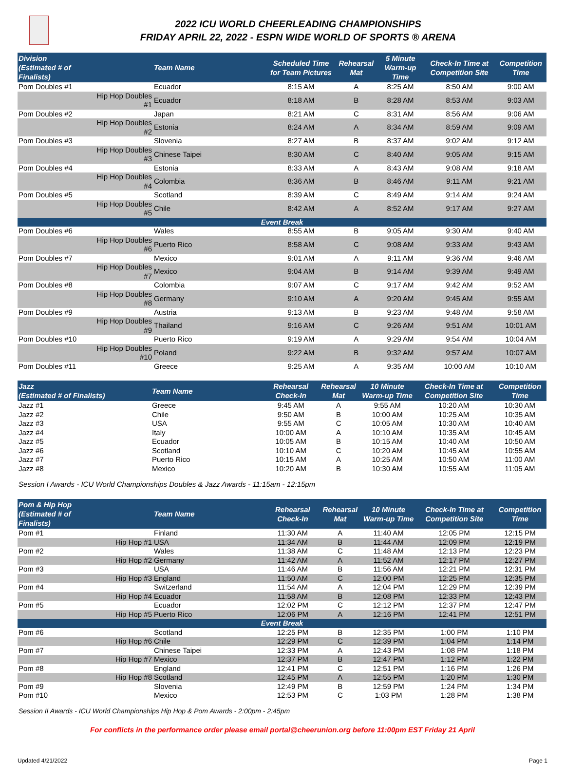2022 ICU WORLD CHEERLEADING CHAMPIONSHIPS
FRIDAY APRIL 22, 2022 - ESPN WIDE WORLD OF SPORTS ® ARENA
| Division (Estimated # of Finalists) | | Team Name | Scheduled Time for Team Pictures | Rehearsal Mat | 5 Minute Warm-up Time | Check-In Time at Competition Site | Competition Time |
| --- | --- | --- | --- | --- | --- | --- | --- |
| Pom Doubles #1 | | Ecuador | 8:15 AM | A | 8:25 AM | 8:50 AM | 9:00 AM |
| | Hip Hop Doubles #1 | Ecuador | 8:18 AM | B | 8:28 AM | 8:53 AM | 9:03 AM |
| Pom Doubles #2 | | Japan | 8:21 AM | C | 8:31 AM | 8:56 AM | 9:06 AM |
| | Hip Hop Doubles #2 | Estonia | 8:24 AM | A | 8:34 AM | 8:59 AM | 9:09 AM |
| Pom Doubles #3 | | Slovenia | 8:27 AM | B | 8:37 AM | 9:02 AM | 9:12 AM |
| | Hip Hop Doubles #3 | Chinese Taipei | 8:30 AM | C | 8:40 AM | 9:05 AM | 9:15 AM |
| Pom Doubles #4 | | Estonia | 8:33 AM | A | 8:43 AM | 9:08 AM | 9:18 AM |
| | Hip Hop Doubles #4 | Colombia | 8:36 AM | B | 8:46 AM | 9:11 AM | 9:21 AM |
| Pom Doubles #5 | | Scotland | 8:39 AM | C | 8:49 AM | 9:14 AM | 9:24 AM |
| | Hip Hop Doubles #5 | Chile | 8:42 AM | A | 8:52 AM | 9:17 AM | 9:27 AM |
| Event Break | | | | | | | |
| Pom Doubles #6 | | Wales | 8:55 AM | B | 9:05 AM | 9:30 AM | 9:40 AM |
| | Hip Hop Doubles #6 | Puerto Rico | 8:58 AM | C | 9:08 AM | 9:33 AM | 9:43 AM |
| Pom Doubles #7 | | Mexico | 9:01 AM | A | 9:11 AM | 9:36 AM | 9:46 AM |
| | Hip Hop Doubles #7 | Mexico | 9:04 AM | B | 9:14 AM | 9:39 AM | 9:49 AM |
| Pom Doubles #8 | | Colombia | 9:07 AM | C | 9:17 AM | 9:42 AM | 9:52 AM |
| | Hip Hop Doubles #8 | Germany | 9:10 AM | A | 9:20 AM | 9:45 AM | 9:55 AM |
| Pom Doubles #9 | | Austria | 9:13 AM | B | 9:23 AM | 9:48 AM | 9:58 AM |
| | Hip Hop Doubles #9 | Thailand | 9:16 AM | C | 9:26 AM | 9:51 AM | 10:01 AM |
| Pom Doubles #10 | | Puerto Rico | 9:19 AM | A | 9:29 AM | 9:54 AM | 10:04 AM |
| | Hip Hop Doubles #10 | Poland | 9:22 AM | B | 9:32 AM | 9:57 AM | 10:07 AM |
| Pom Doubles #11 | | Greece | 9:25 AM | A | 9:35 AM | 10:00 AM | 10:10 AM |
| Jazz (Estimated # of Finalists) | Team Name | Rehearsal Check-In | Rehearsal Mat | 10 Minute Warm-up Time | Check-In Time at Competition Site | Competition Time |
| --- | --- | --- | --- | --- | --- | --- |
| Jazz #1 | Greece | 9:45 AM | A | 9:55 AM | 10:20 AM | 10:30 AM |
| Jazz #2 | Chile | 9:50 AM | B | 10:00 AM | 10:25 AM | 10:35 AM |
| Jazz #3 | USA | 9:55 AM | C | 10:05 AM | 10:30 AM | 10:40 AM |
| Jazz #4 | Italy | 10:00 AM | A | 10:10 AM | 10:35 AM | 10:45 AM |
| Jazz #5 | Ecuador | 10:05 AM | B | 10:15 AM | 10:40 AM | 10:50 AM |
| Jazz #6 | Scotland | 10:10 AM | C | 10:20 AM | 10:45 AM | 10:55 AM |
| Jazz #7 | Puerto Rico | 10:15 AM | A | 10:25 AM | 10:50 AM | 11:00 AM |
| Jazz #8 | Mexico | 10:20 AM | B | 10:30 AM | 10:55 AM | 11:05 AM |
Session I Awards - ICU World Championships Doubles & Jazz Awards - 11:15am - 12:15pm
| Pom & Hip Hop (Estimated # of Finalists) | | Team Name | Rehearsal Check-In | Rehearsal Mat | 10 Minute Warm-up Time | Check-In Time at Competition Site | Competition Time |
| --- | --- | --- | --- | --- | --- | --- | --- |
| Pom #1 | | Finland | 11:30 AM | A | 11:40 AM | 12:05 PM | 12:15 PM |
| | Hip Hop #1 | USA | 11:34 AM | B | 11:44 AM | 12:09 PM | 12:19 PM |
| Pom #2 | | Wales | 11:38 AM | C | 11:48 AM | 12:13 PM | 12:23 PM |
| | Hip Hop #2 | Germany | 11:42 AM | A | 11:52 AM | 12:17 PM | 12:27 PM |
| Pom #3 | | USA | 11:46 AM | B | 11:56 AM | 12:21 PM | 12:31 PM |
| | Hip Hop #3 | England | 11:50 AM | C | 12:00 PM | 12:25 PM | 12:35 PM |
| Pom #4 | | Switzerland | 11:54 AM | A | 12:04 PM | 12:29 PM | 12:39 PM |
| | Hip Hop #4 | Ecuador | 11:58 AM | B | 12:08 PM | 12:33 PM | 12:43 PM |
| Pom #5 | | Ecuador | 12:02 PM | C | 12:12 PM | 12:37 PM | 12:47 PM |
| | Hip Hop #5 | Puerto Rico | 12:06 PM | A | 12:16 PM | 12:41 PM | 12:51 PM |
| Event Break | | | | | | | |
| Pom #6 | | Scotland | 12:25 PM | B | 12:35 PM | 1:00 PM | 1:10 PM |
| | Hip Hop #6 | Chile | 12:29 PM | C | 12:39 PM | 1:04 PM | 1:14 PM |
| Pom #7 | | Chinese Taipei | 12:33 PM | A | 12:43 PM | 1:08 PM | 1:18 PM |
| | Hip Hop #7 | Mexico | 12:37 PM | B | 12:47 PM | 1:12 PM | 1:22 PM |
| Pom #8 | | England | 12:41 PM | C | 12:51 PM | 1:16 PM | 1:26 PM |
| | Hip Hop #8 | Scotland | 12:45 PM | A | 12:55 PM | 1:20 PM | 1:30 PM |
| Pom #9 | | Slovenia | 12:49 PM | B | 12:59 PM | 1:24 PM | 1:34 PM |
| Pom #10 | | Mexico | 12:53 PM | C | 1:03 PM | 1:28 PM | 1:38 PM |
Session II Awards - ICU World Championships Hip Hop & Pom Awards - 2:00pm - 2:45pm
For conflicts in the performance order please email portal@cheerunion.org before 11:00pm EST Friday 21 April
Updated 4/21/2022 Page 1